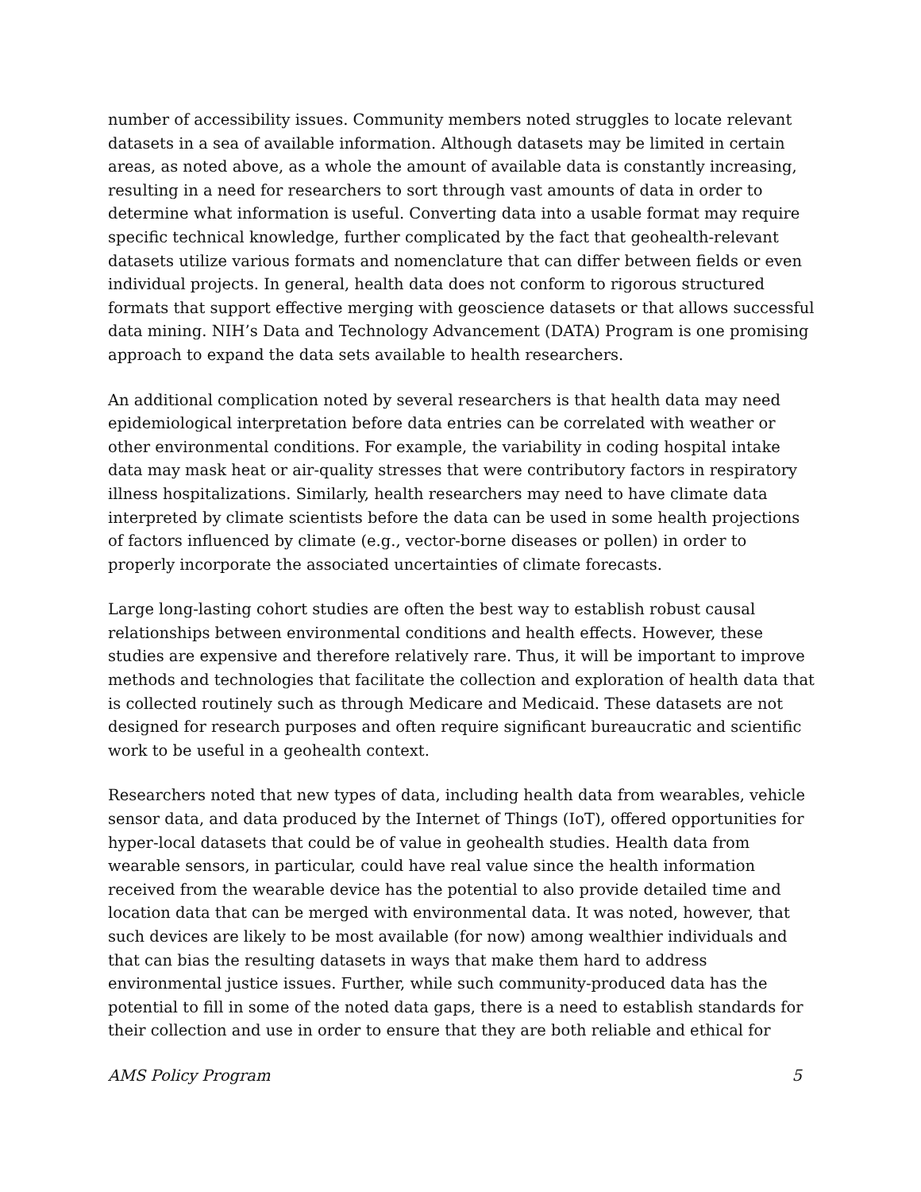number of accessibility issues. Community members noted struggles to locate relevant datasets in a sea of available information. Although datasets may be limited in certain areas, as noted above, as a whole the amount of available data is constantly increasing, resulting in a need for researchers to sort through vast amounts of data in order to determine what information is useful. Converting data into a usable format may require specific technical knowledge, further complicated by the fact that geohealth-relevant datasets utilize various formats and nomenclature that can differ between fields or even individual projects. In general, health data does not conform to rigorous structured formats that support effective merging with geoscience datasets or that allows successful data mining. NIH’s Data and Technology Advancement (DATA) Program is one promising approach to expand the data sets available to health researchers.
An additional complication noted by several researchers is that health data may need epidemiological interpretation before data entries can be correlated with weather or other environmental conditions. For example, the variability in coding hospital intake data may mask heat or air-quality stresses that were contributory factors in respiratory illness hospitalizations. Similarly, health researchers may need to have climate data interpreted by climate scientists before the data can be used in some health projections of factors influenced by climate (e.g., vector-borne diseases or pollen) in order to properly incorporate the associated uncertainties of climate forecasts.
Large long-lasting cohort studies are often the best way to establish robust causal relationships between environmental conditions and health effects. However, these studies are expensive and therefore relatively rare. Thus, it will be important to improve methods and technologies that facilitate the collection and exploration of health data that is collected routinely such as through Medicare and Medicaid. These datasets are not designed for research purposes and often require significant bureaucratic and scientific work to be useful in a geohealth context.
Researchers noted that new types of data, including health data from wearables, vehicle sensor data, and data produced by the Internet of Things (IoT), offered opportunities for hyper-local datasets that could be of value in geohealth studies. Health data from wearable sensors, in particular, could have real value since the health information received from the wearable device has the potential to also provide detailed time and location data that can be merged with environmental data. It was noted, however, that such devices are likely to be most available (for now) among wealthier individuals and that can bias the resulting datasets in ways that make them hard to address environmental justice issues. Further, while such community-produced data has the potential to fill in some of the noted data gaps, there is a need to establish standards for their collection and use in order to ensure that they are both reliable and ethical for
AMS Policy Program 5